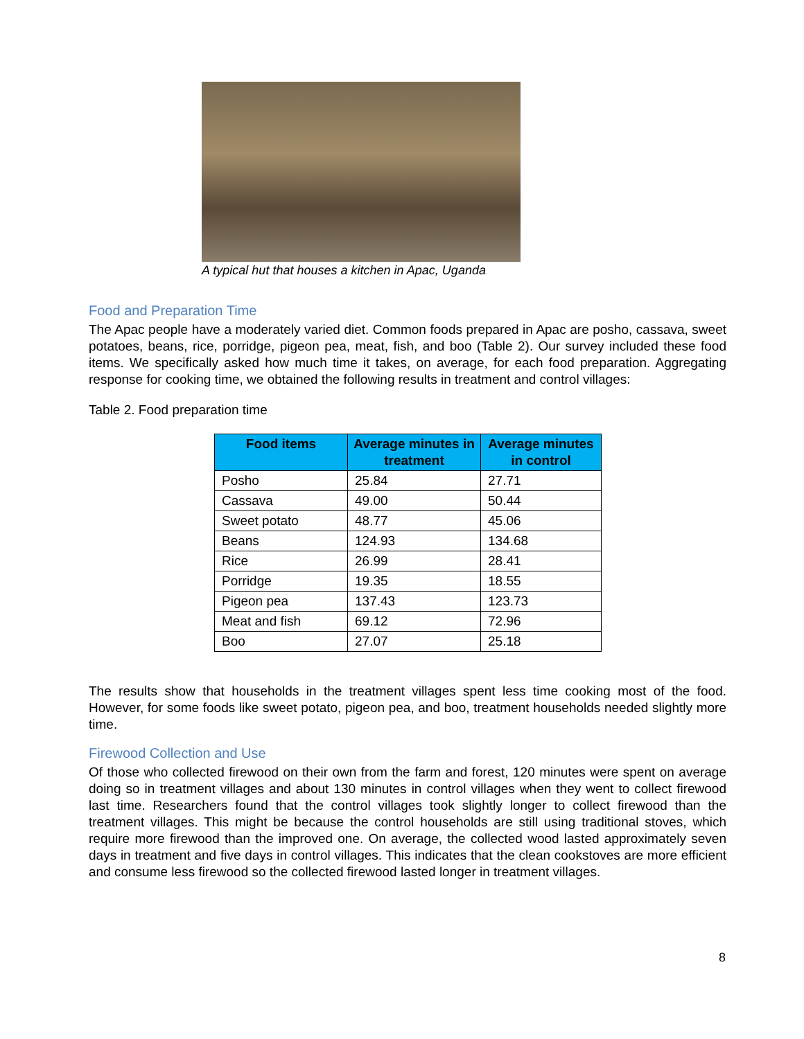A typical hut that houses a kitchen in Apac, Uganda
Food and Preparation Time
The Apac people have a moderately varied diet. Common foods prepared in Apac are posho, cassava, sweet potatoes, beans, rice, porridge, pigeon pea, meat, fish, and boo (Table 2). Our survey included these food items. We specifically asked how much time it takes, on average, for each food preparation. Aggregating response for cooking time, we obtained the following results in treatment and control villages:
Table 2. Food preparation time
| Food items | Average minutes in treatment | Average minutes in control |
| --- | --- | --- |
| Posho | 25.84 | 27.71 |
| Cassava | 49.00 | 50.44 |
| Sweet potato | 48.77 | 45.06 |
| Beans | 124.93 | 134.68 |
| Rice | 26.99 | 28.41 |
| Porridge | 19.35 | 18.55 |
| Pigeon pea | 137.43 | 123.73 |
| Meat and fish | 69.12 | 72.96 |
| Boo | 27.07 | 25.18 |
The results show that households in the treatment villages spent less time cooking most of the food. However, for some foods like sweet potato, pigeon pea, and boo, treatment households needed slightly more time.
Firewood Collection and Use
Of those who collected firewood on their own from the farm and forest, 120 minutes were spent on average doing so in treatment villages and about 130 minutes in control villages when they went to collect firewood last time. Researchers found that the control villages took slightly longer to collect firewood than the treatment villages. This might be because the control households are still using traditional stoves, which require more firewood than the improved one. On average, the collected wood lasted approximately seven days in treatment and five days in control villages. This indicates that the clean cookstoves are more efficient and consume less firewood so the collected firewood lasted longer in treatment villages.
8